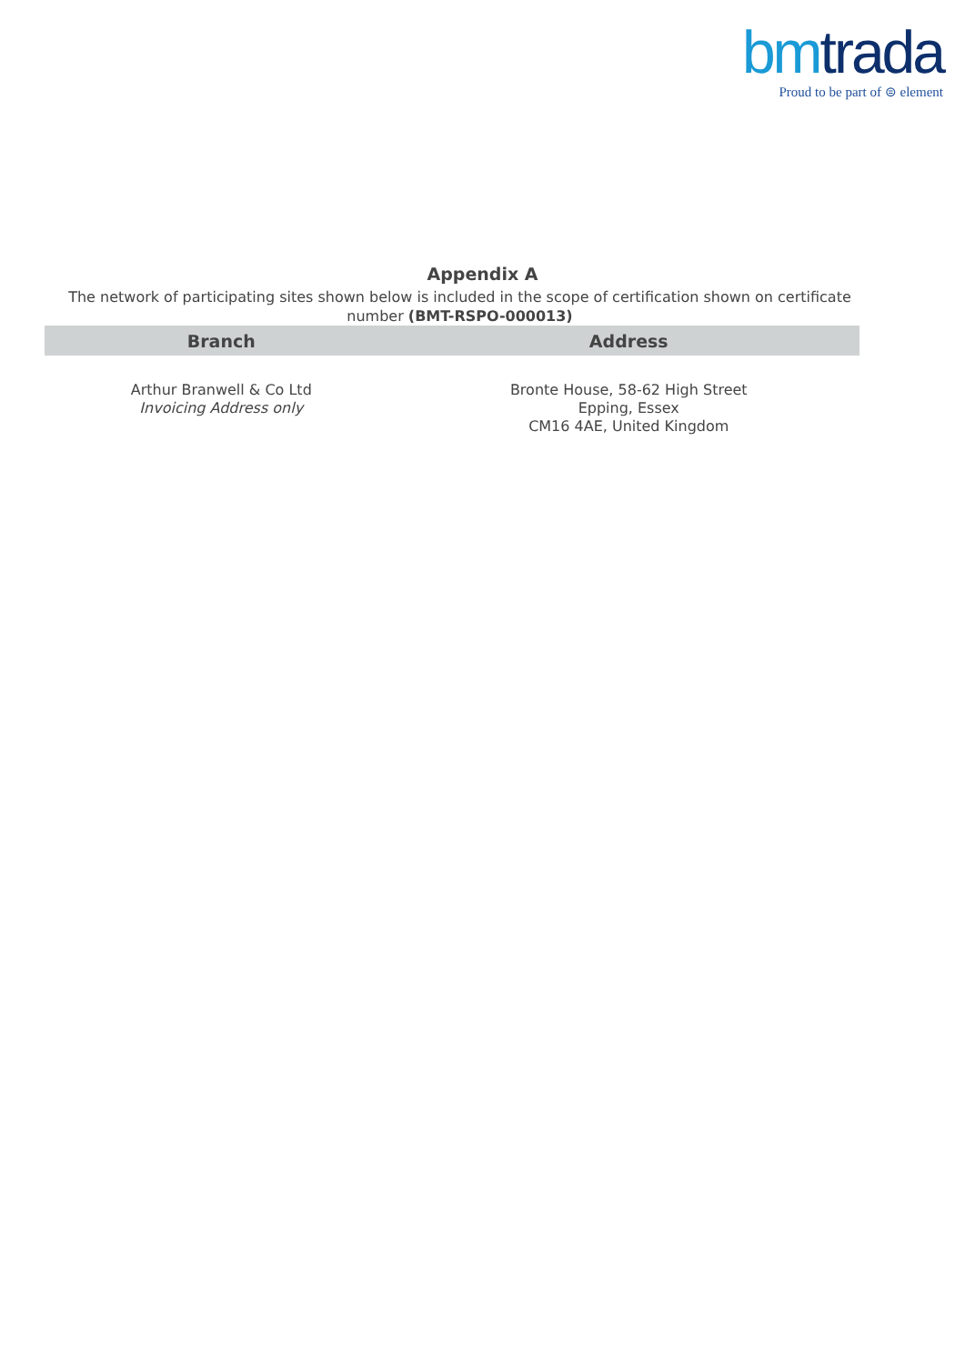bm trada Proud to be part of ⊜ element
Appendix A
The network of participating sites shown below is included in the scope of certification shown on certificate number (BMT-RSPO-000013)
| Branch | Address |
| --- | --- |
| Arthur Branwell & Co Ltd Invoicing Address only | Bronte House, 58-62 High Street Epping, Essex CM16 4AE, United Kingdom |